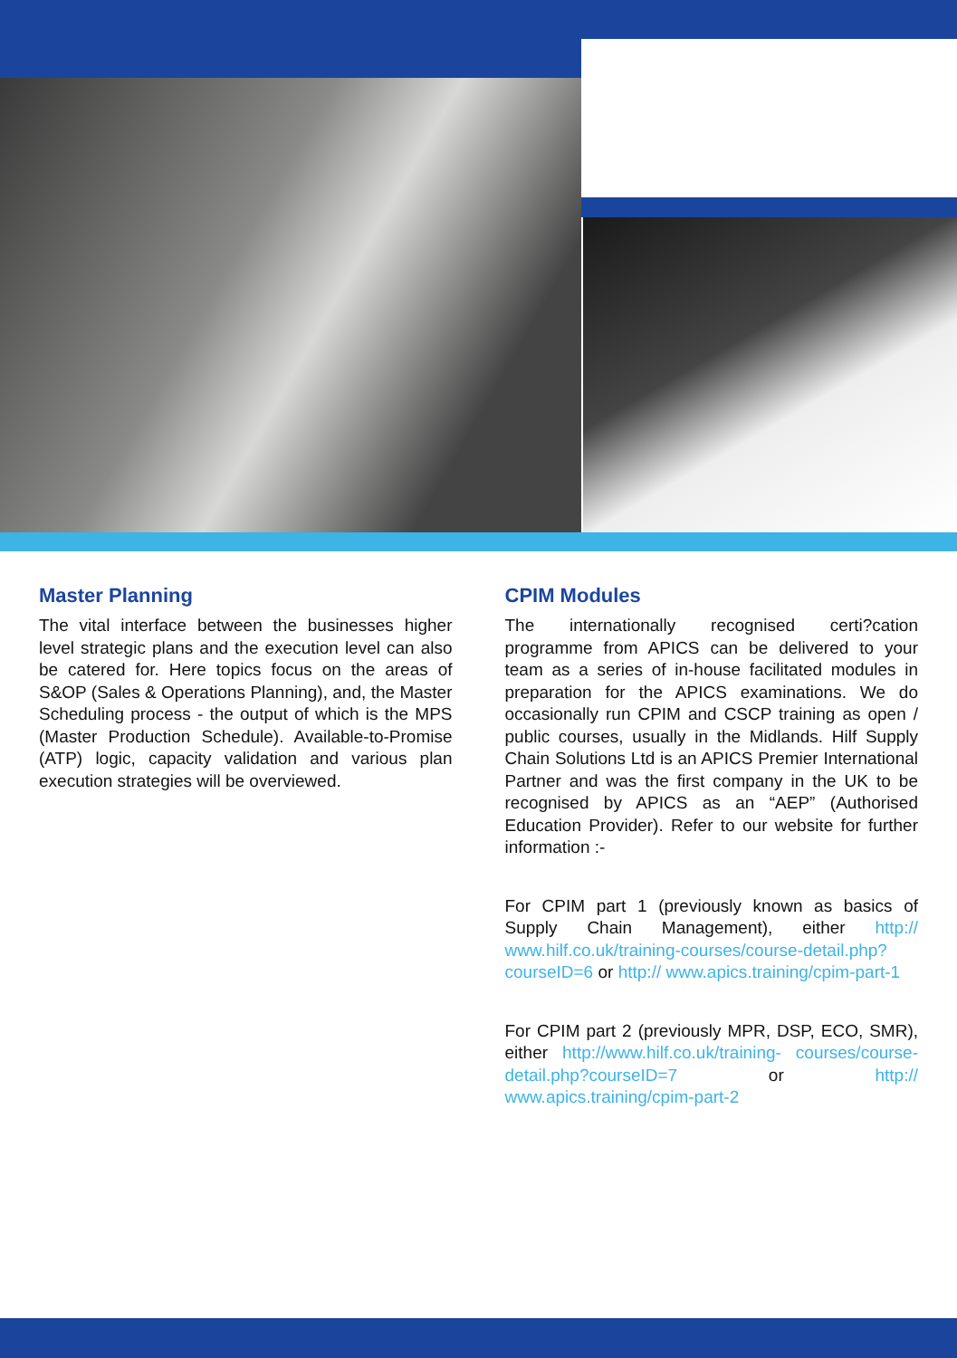Master Planning
The vital interface between the businesses higher level strategic plans and the execution level can also be catered for. Here topics focus on the areas of S&OP (Sales & Operations Planning), and, the Master Scheduling process - the output of which is the MPS (Master Production Schedule). Available-to-Promise (ATP) logic, capacity validation and various plan execution strategies will be overviewed.
CPIM Modules
The internationally recognised certi?cation programme from APICS can be delivered to your team as a series of in-house facilitated modules in preparation for the APICS examinations. We do occasionally run CPIM and CSCP training as open / public courses, usually in the Midlands. Hilf Supply Chain Solutions Ltd is an APICS Premier International Partner and was the first company in the UK to be recognised by APICS as an “AEP” (Authorised Education Provider). Refer to our website for further information :-
For CPIM part 1 (previously known as basics of Supply Chain Management), either http:// www.hilf.co.uk/training-courses/course-detail.php?courseID=6 or http:// www.apics.training/cpim-part-1
For CPIM part 2 (previously MPR, DSP, ECO, SMR), either http://www.hilf.co.uk/training- courses/course-detail.php?courseID=7 or http:// www.apics.training/cpim-part-2